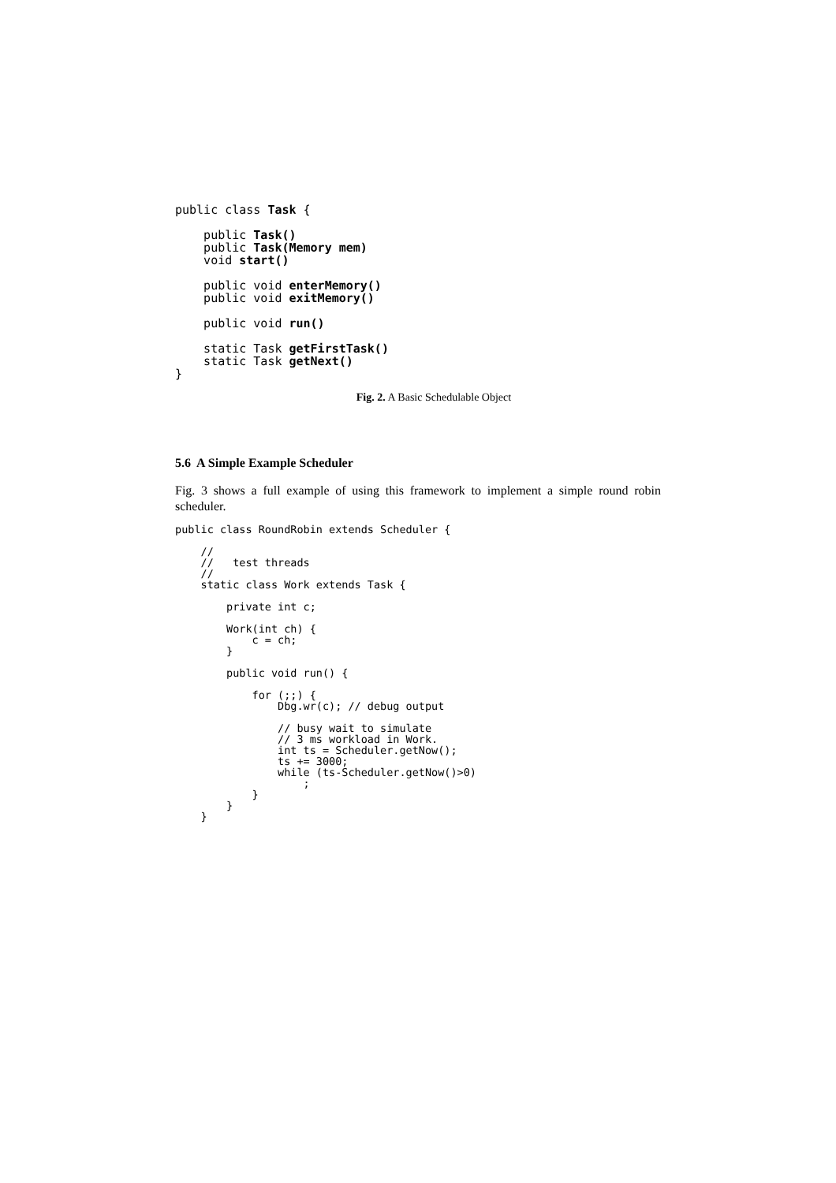public class Task {

    public Task()
    public Task(Memory mem)
    void start()

    public void enterMemory()
    public void exitMemory()

    public void run()

    static Task getFirstTask()
    static Task getNext()
}
Fig. 2. A Basic Schedulable Object
5.6 A Simple Example Scheduler
Fig. 3 shows a full example of using this framework to implement a simple round robin scheduler.
public class RoundRobin extends Scheduler {

    //
    //   test threads
    //
    static class Work extends Task {

        private int c;

        Work(int ch) {
            c = ch;
        }

        public void run() {

            for (;;) {
                Dbg.wr(c); // debug output

                // busy wait to simulate
                // 3 ms workload in Work.
                int ts = Scheduler.getNow();
                ts += 3000;
                while (ts-Scheduler.getNow()>0)
                    ;
            }
        }
    }